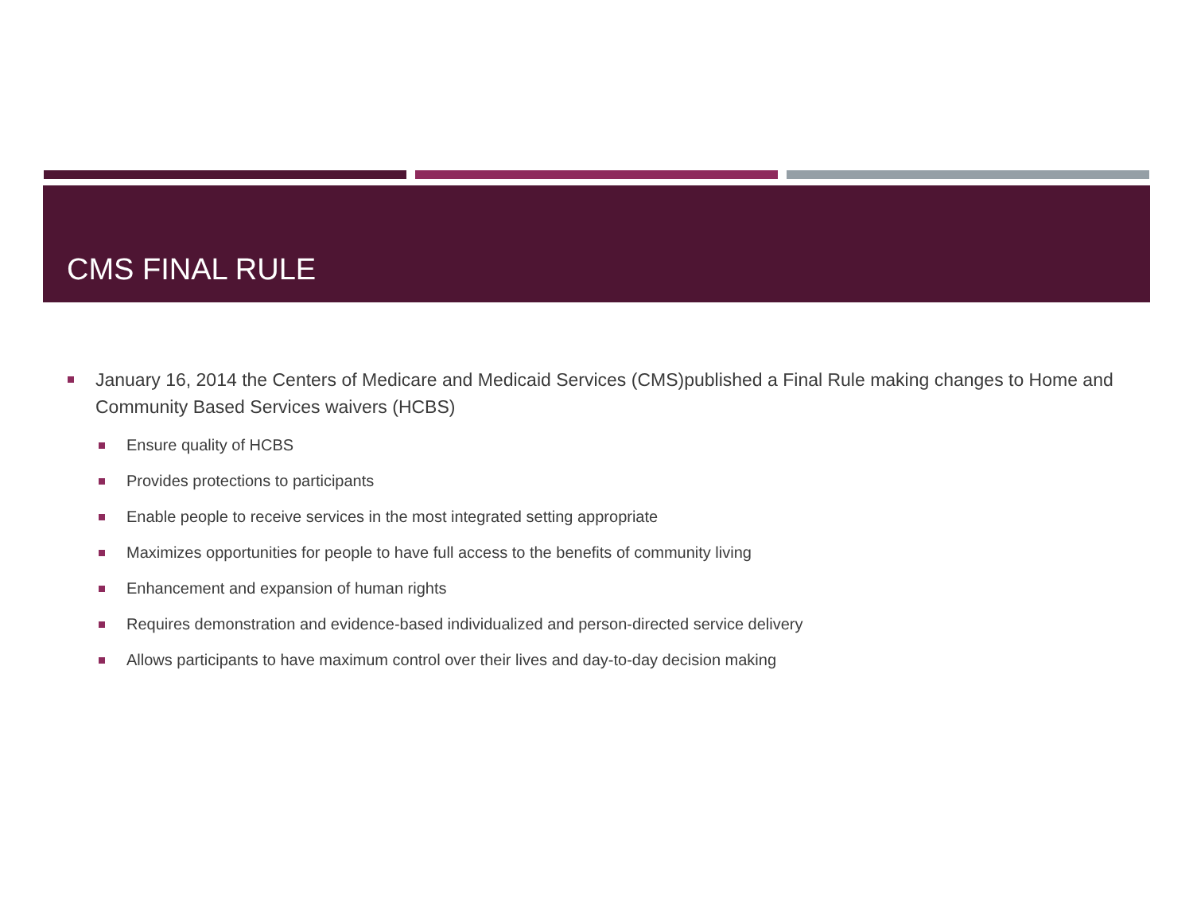CMS FINAL RULE
January 16, 2014 the Centers of Medicare and Medicaid Services (CMS)published a Final Rule making changes to Home and Community Based Services waivers (HCBS)
Ensure quality of HCBS
Provides protections to participants
Enable people to receive services in the most integrated setting appropriate
Maximizes opportunities for people to have full access to the benefits of community living
Enhancement and expansion of human rights
Requires demonstration and evidence-based individualized and person-directed service delivery
Allows participants to have maximum control over their lives and day-to-day decision making